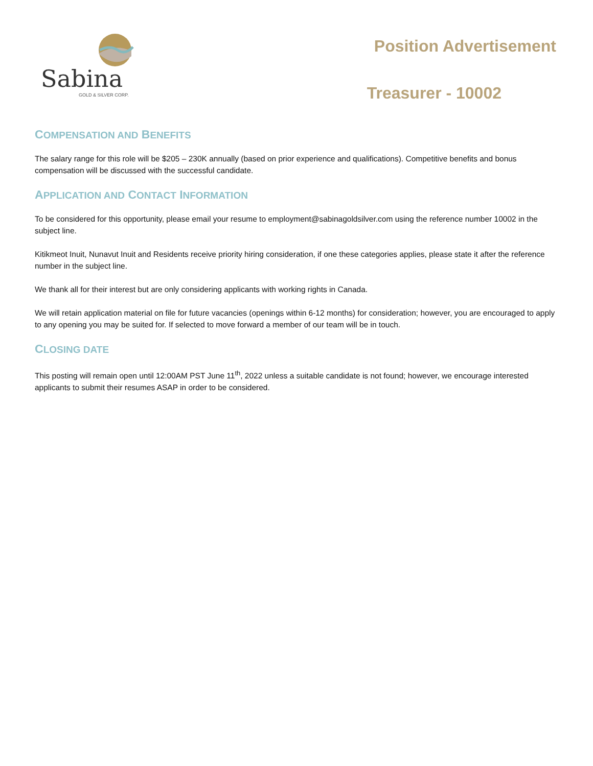Sabina
GOLD & SILVER CORP.
Position Advertisement
Treasurer - 10002
COMPENSATION AND BENEFITS
The salary range for this role will be $205 – 230K annually (based on prior experience and qualifications). Competitive benefits and bonus compensation will be discussed with the successful candidate.
APPLICATION AND CONTACT INFORMATION
To be considered for this opportunity, please email your resume to employment@sabinagoldsilver.com using the reference number 10002 in the subject line.
Kitikmeot Inuit, Nunavut Inuit and Residents receive priority hiring consideration, if one these categories applies, please state it after the reference number in the subject line.
We thank all for their interest but are only considering applicants with working rights in Canada.
We will retain application material on file for future vacancies (openings within 6-12 months) for consideration; however, you are encouraged to apply to any opening you may be suited for. If selected to move forward a member of our team will be in touch.
CLOSING DATE
This posting will remain open until 12:00AM PST June 11<sup>th</sup>, 2022 unless a suitable candidate is not found; however, we encourage interested applicants to submit their resumes ASAP in order to be considered.